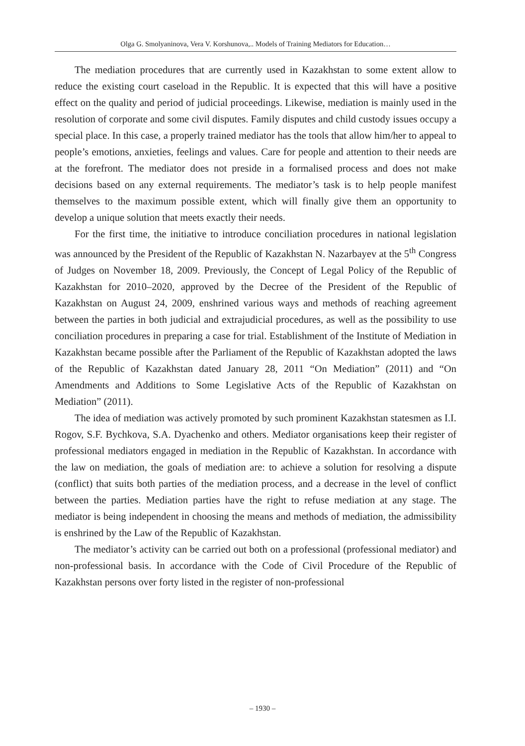Olga G. Smolyaninova, Vera V. Korshunova,.. Models of Training Mediators for Education…
The mediation procedures that are currently used in Kazakhstan to some extent allow to reduce the existing court caseload in the Republic. It is expected that this will have a positive effect on the quality and period of judicial proceedings. Likewise, mediation is mainly used in the resolution of corporate and some civil disputes. Family disputes and child custody issues occupy a special place. In this case, a properly trained mediator has the tools that allow him/her to appeal to people’s emotions, anxieties, feelings and values. Care for people and attention to their needs are at the forefront. The mediator does not preside in a formalised process and does not make decisions based on any external requirements. The mediator’s task is to help people manifest themselves to the maximum possible extent, which will finally give them an opportunity to develop a unique solution that meets exactly their needs.
For the first time, the initiative to introduce conciliation procedures in national legislation was announced by the President of the Republic of Kazakhstan N. Nazarbayev at the 5<sup>th</sup> Congress of Judges on November 18, 2009. Previously, the Concept of Legal Policy of the Republic of Kazakhstan for 2010–2020, approved by the Decree of the President of the Republic of Kazakhstan on August 24, 2009, enshrined various ways and methods of reaching agreement between the parties in both judicial and extrajudicial procedures, as well as the possibility to use conciliation procedures in preparing a case for trial. Establishment of the Institute of Mediation in Kazakhstan became possible after the Parliament of the Republic of Kazakhstan adopted the laws of the Republic of Kazakhstan dated January 28, 2011 “On Mediation” (2011) and “On Amendments and Additions to Some Legislative Acts of the Republic of Kazakhstan on Mediation” (2011).
The idea of mediation was actively promoted by such prominent Kazakhstan statesmen as I.I. Rogov, S.F. Bychkova, S.A. Dyachenko and others. Mediator organisations keep their register of professional mediators engaged in mediation in the Republic of Kazakhstan. In accordance with the law on mediation, the goals of mediation are: to achieve a solution for resolving a dispute (conflict) that suits both parties of the mediation process, and a decrease in the level of conflict between the parties. Mediation parties have the right to refuse mediation at any stage. The mediator is being independent in choosing the means and methods of mediation, the admissibility is enshrined by the Law of the Republic of Kazakhstan.
The mediator’s activity can be carried out both on a professional (professional mediator) and non-professional basis. In accordance with the Code of Civil Procedure of the Republic of Kazakhstan persons over forty listed in the register of non-professional
– 1930 –